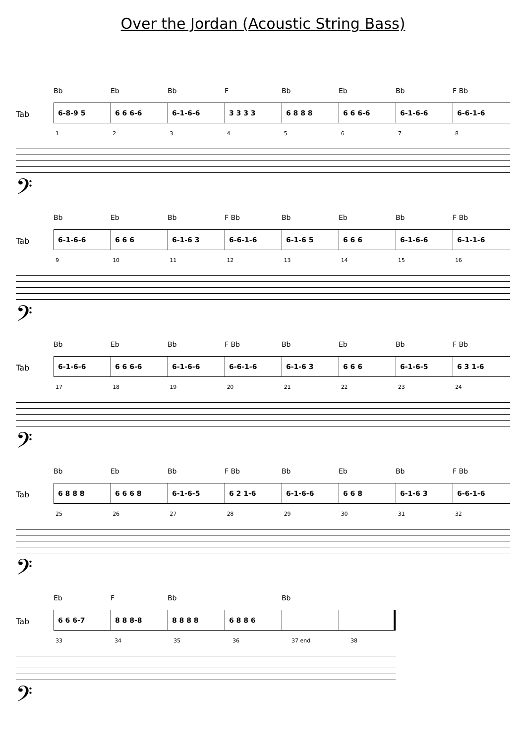Over the Jordan (Acoustic String Bass)
Tab
𝄢
Bb Eb Bb F Bb Eb Bb F Bb
6-8-9 5 6 6 6-6 6-1-6-6 3 3 3 3 6 8 8 8 6 6 6-6 6-1-6-6 6-6-1-6
1 2 3 4 5 6 7 8
Tab
𝄢
Bb Eb Bb F Bb Bb Eb Bb F Bb
6-1-6-6 6 6 6 6-1-6 3 6-6-1-6 6-1-6 5 6 6 6 6-1-6-6 6-1-1-6
9 10 11 12 13 14 15 16
Tab
𝄢
Bb Eb Bb F Bb Bb Eb Bb F Bb
6-1-6-6 6 6 6-6 6-1-6-6 6-6-1-6 6-1-6 3 6 6 6 6-1-6-5 6 3 1-6
17 18 19 20 21 22 23 24
Tab
𝄢
Bb Eb Bb F Bb Bb Eb Bb F Bb
6 8 8 8 6 6 6 8 6-1-6-5 6 2 1-6 6-1-6-6 6 6 8 6-1-6 3 6-6-1-6
25 26 27 28 29 30 31 32
Tab
𝄢
Eb F Bb Bb
6 6 6-7 8 8 8-8 8 8 8 8 6 8 8 6
33 34 35 36 37 end 38